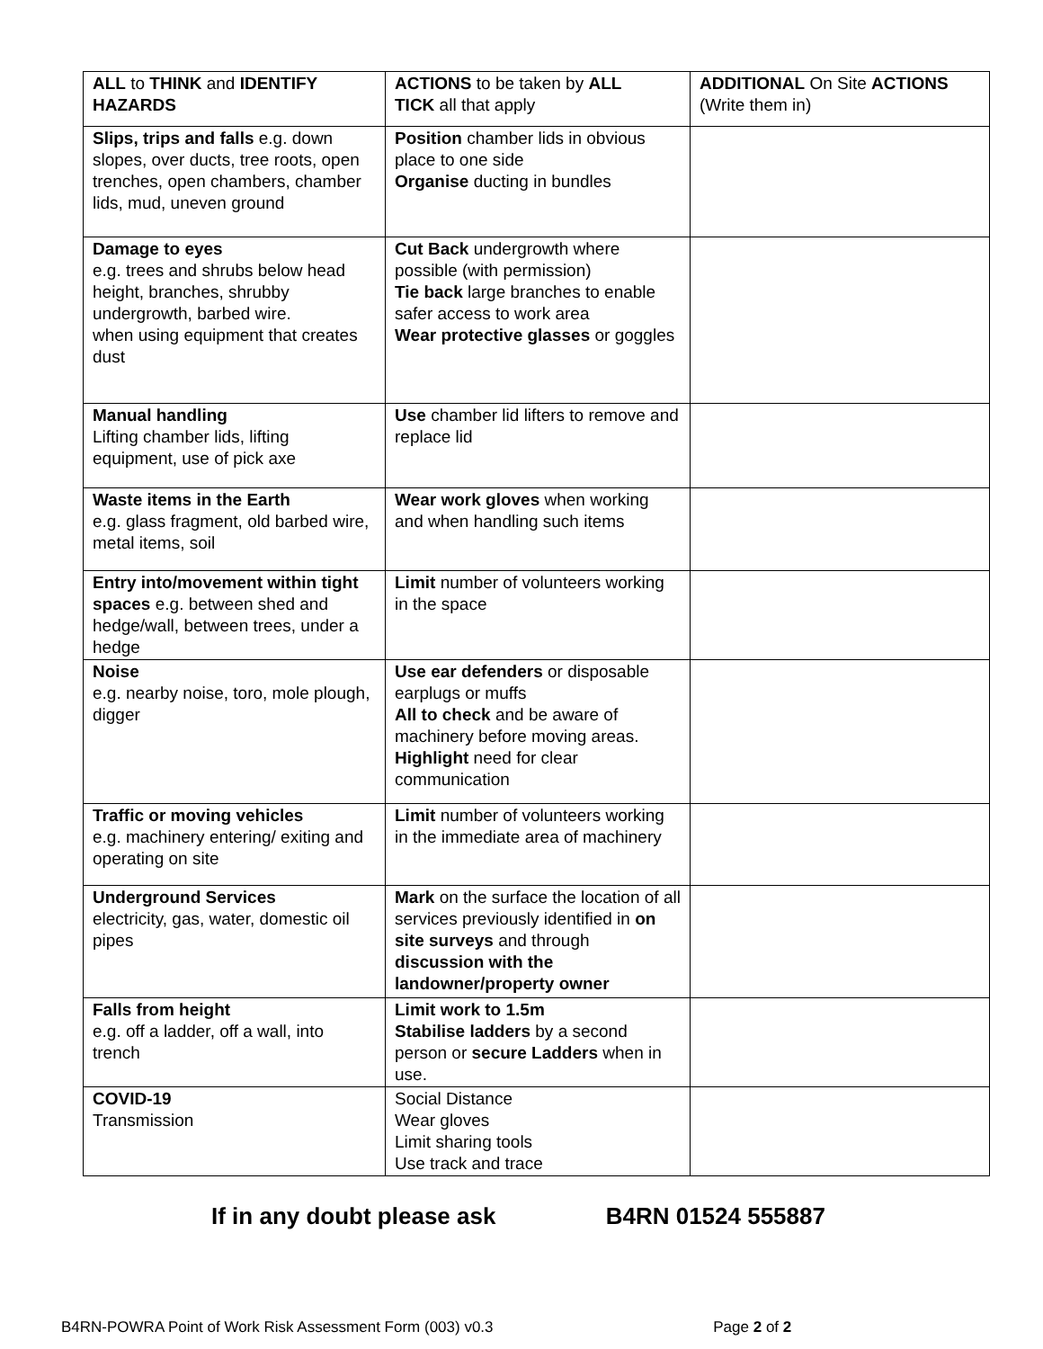| ALL to THINK and IDENTIFY HAZARDS | ACTIONS to be taken by ALL TICK all that apply | ADDITIONAL On Site ACTIONS (Write them in) |
| Slips, trips and falls e.g. down slopes, over ducts, tree roots, open trenches, open chambers, chamber lids, mud, uneven ground | Position chamber lids in obvious place to one side Organise ducting in bundles | |
| Damage to eyes e.g. trees and shrubs below head height, branches, shrubby undergrowth, barbed wire. when using equipment that creates dust | Cut Back undergrowth where possible (with permission) Tie back large branches to enable safer access to work area Wear protective glasses or goggles | |
| Manual handling Lifting chamber lids, lifting equipment, use of pick axe | Use chamber lid lifters to remove and replace lid | |
| Waste items in the Earth e.g. glass fragment, old barbed wire, metal items, soil | Wear work gloves when working and when handling such items | |
| Entry into/movement within tight spaces e.g. between shed and hedge/wall, between trees, under a hedge | Limit number of volunteers working in the space | |
| Noise e.g. nearby noise, toro, mole plough, digger | Use ear defenders or disposable earplugs or muffs All to check and be aware of machinery before moving areas. Highlight need for clear communication | |
| Traffic or moving vehicles e.g. machinery entering/ exiting and operating on site | Limit number of volunteers working in the immediate area of machinery | |
| Underground Services electricity, gas, water, domestic oil pipes | Mark on the surface the location of all services previously identified in on site surveys and through discussion with the landowner/property owner | |
| Falls from height e.g. off a ladder, off a wall, into trench | Limit work to 1.5m Stabilise ladders by a second person or secure Ladders when in use. | |
| COVID-19 Transmission | Social Distance Wear gloves Limit sharing tools Use track and trace | |
If in any doubt please ask B4RN 01524 555887
B4RN-POWRA Point of Work Risk Assessment Form (003) v0.3 Page 2 of 2